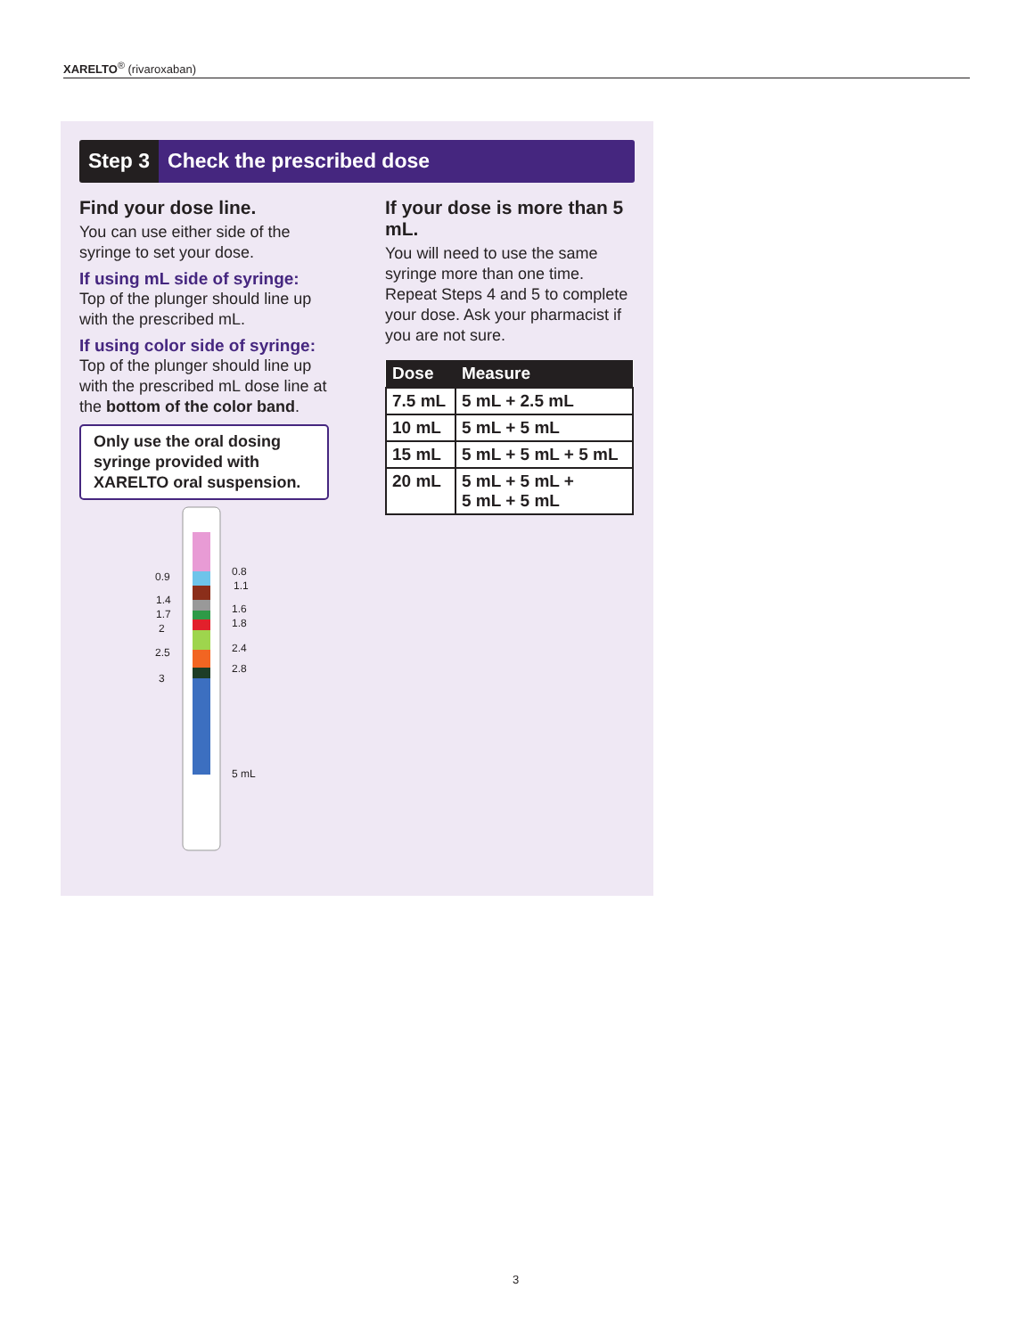XARELTO<sup>®</sup> (rivaroxaban)
Step 3 Check the prescribed dose
Find your dose line.
You can use either side of the syringe to set your dose.
If using mL side of syringe:
Top of the plunger should line up with the prescribed mL.
If using color side of syringe:
Top of the plunger should line up with the prescribed mL dose line at the bottom of the color band.
Only use the oral dosing syringe provided with XARELTO oral suspension.
0.9
1.4
1.7
2
2.5
3
0.8
1.1
1.6
1.8
2.4
2.8
5 mL
If your dose is more than 5 mL.
You will need to use the same syringe more than one time. Repeat Steps 4 and 5 to complete your dose. Ask your pharmacist if you are not sure.
| Dose | Measure |
| --- | --- |
| 7.5 mL | 5 mL + 2.5 mL |
| 10 mL | 5 mL + 5 mL |
| 15 mL | 5 mL + 5 mL + 5 mL |
| 20 mL | 5 mL + 5 mL + 5 mL + 5 mL |
3